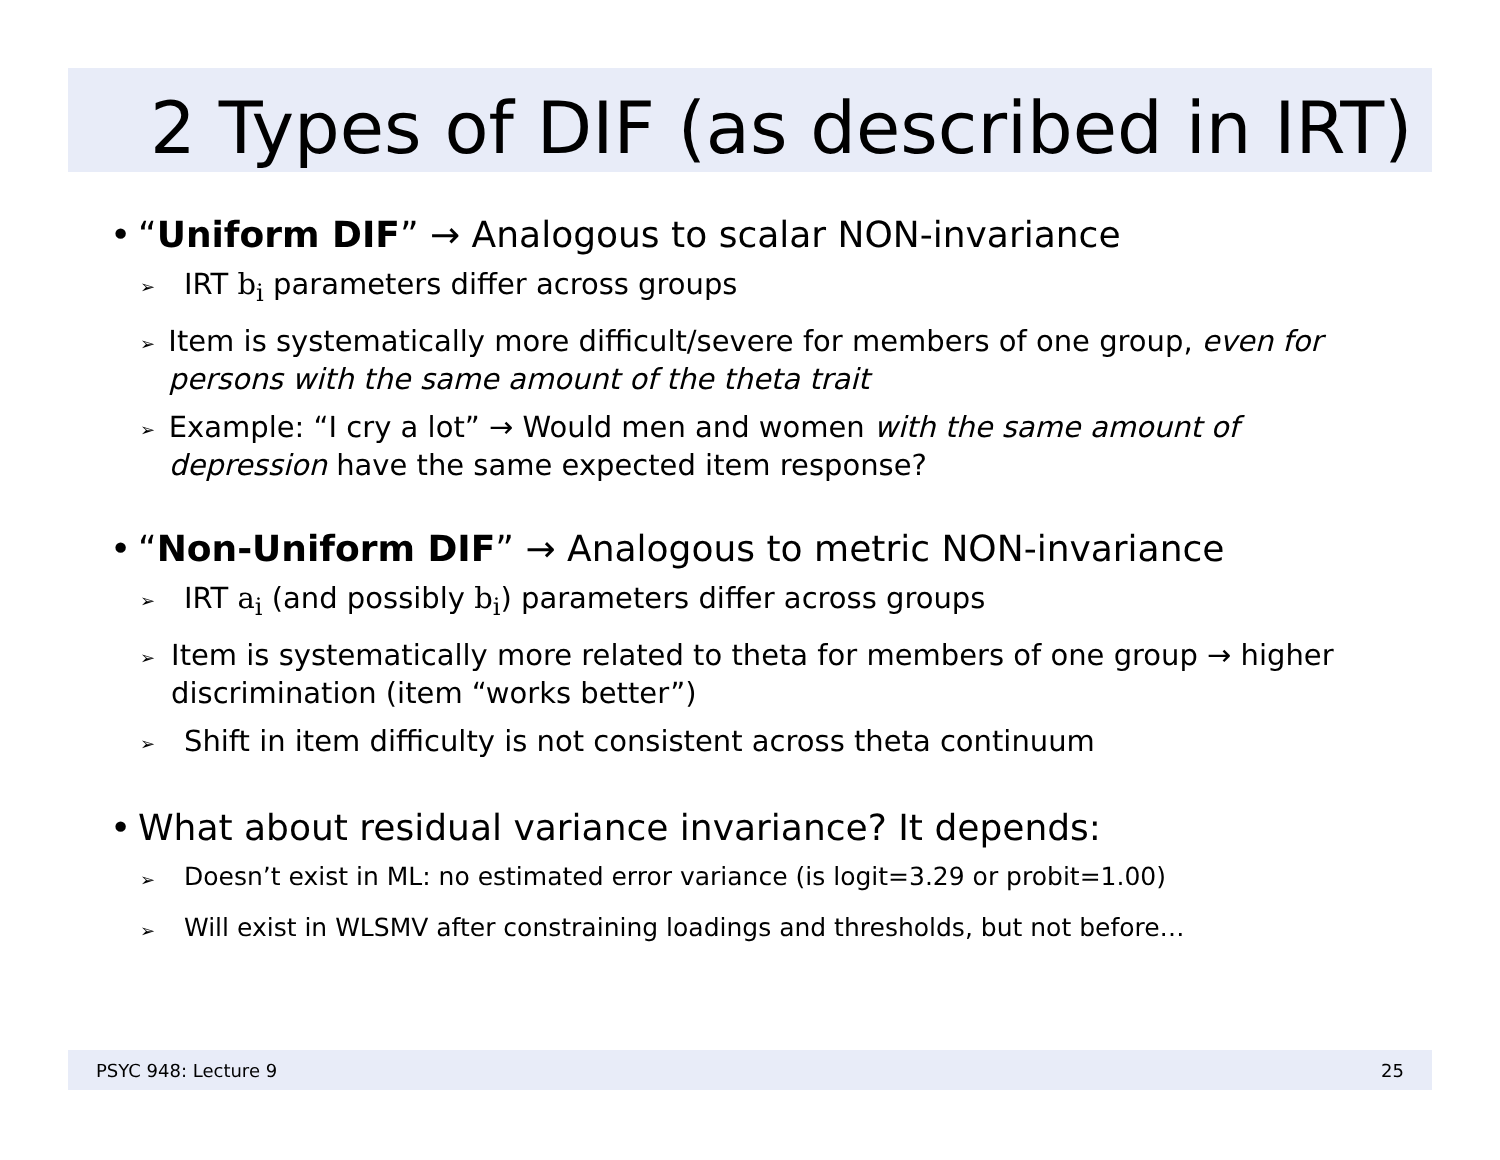2 Types of DIF (as described in IRT)
• “Uniform DIF” → Analogous to scalar NON-invariance
➢ IRT b<sub>i</sub> parameters differ across groups
➢ Item is systematically more difficult/severe for members of one group, even for persons with the same amount of the theta trait
➢ Example: “I cry a lot” → Would men and women with the same amount of depression have the same expected item response?
• “Non-Uniform DIF” → Analogous to metric NON-invariance
➢ IRT a<sub>i</sub> (and possibly b<sub>i</sub>) parameters differ across groups
➢ Item is systematically more related to theta for members of one group → higher discrimination (item “works better”)
➢ Shift in item difficulty is not consistent across theta continuum
• What about residual variance invariance? It depends:
➢ Doesn’t exist in ML: no estimated error variance (is logit=3.29 or probit=1.00)
➢ Will exist in WLSMV after constraining loadings and thresholds, but not before…
PSYC 948: Lecture 9 25